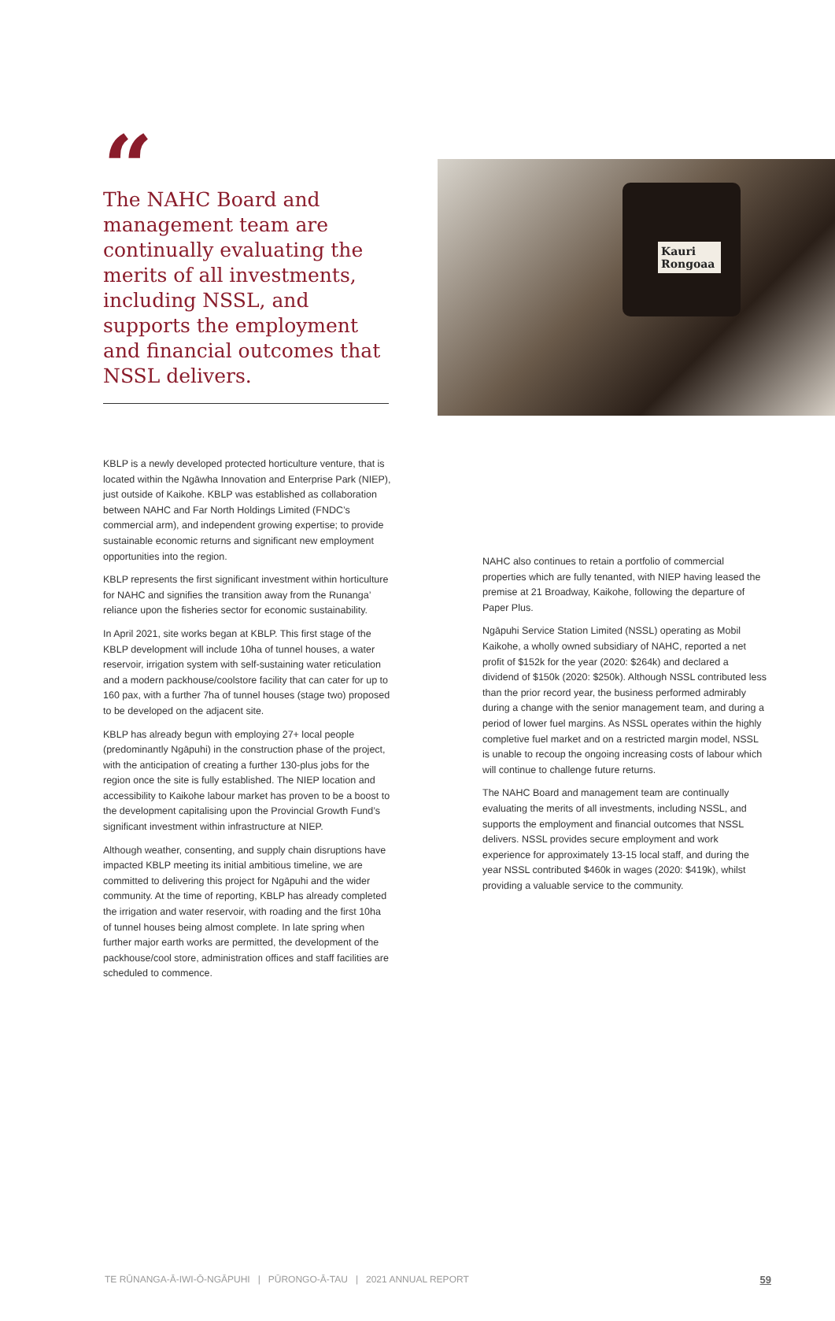“
The NAHC Board and management team are continually evaluating the merits of all investments, including NSSL, and supports the employment and financial outcomes that NSSL delivers.
Kauri Rongoaa
KBLP is a newly developed protected horticulture venture, that is located within the Ngāwha Innovation and Enterprise Park (NIEP), just outside of Kaikohe. KBLP was established as collaboration between NAHC and Far North Holdings Limited (FNDC’s commercial arm), and independent growing expertise; to provide sustainable economic returns and significant new employment opportunities into the region.
KBLP represents the first significant investment within horticulture for NAHC and signifies the transition away from the Runanga’ reliance upon the fisheries sector for economic sustainability.
In April 2021, site works began at KBLP. This first stage of the KBLP development will include 10ha of tunnel houses, a water reservoir, irrigation system with self-sustaining water reticulation and a modern packhouse/coolstore facility that can cater for up to 160 pax, with a further 7ha of tunnel houses (stage two) proposed to be developed on the adjacent site.
KBLP has already begun with employing 27+ local people (predominantly Ngāpuhi) in the construction phase of the project, with the anticipation of creating a further 130-plus jobs for the region once the site is fully established. The NIEP location and accessibility to Kaikohe labour market has proven to be a boost to the development capitalising upon the Provincial Growth Fund’s significant investment within infrastructure at NIEP.
Although weather, consenting, and supply chain disruptions have impacted KBLP meeting its initial ambitious timeline, we are committed to delivering this project for Ngāpuhi and the wider community. At the time of reporting, KBLP has already completed the irrigation and water reservoir, with roading and the first 10ha of tunnel houses being almost complete. In late spring when further major earth works are permitted, the development of the packhouse/cool store, administration offices and staff facilities are scheduled to commence.
NAHC also continues to retain a portfolio of commercial properties which are fully tenanted, with NIEP having leased the premise at 21 Broadway, Kaikohe, following the departure of Paper Plus.
Ngāpuhi Service Station Limited (NSSL) operating as Mobil Kaikohe, a wholly owned subsidiary of NAHC, reported a net profit of $152k for the year (2020: $264k) and declared a dividend of $150k (2020: $250k). Although NSSL contributed less than the prior record year, the business performed admirably during a change with the senior management team, and during a period of lower fuel margins. As NSSL operates within the highly completive fuel market and on a restricted margin model, NSSL is unable to recoup the ongoing increasing costs of labour which will continue to challenge future returns.
The NAHC Board and management team are continually evaluating the merits of all investments, including NSSL, and supports the employment and financial outcomes that NSSL delivers. NSSL provides secure employment and work experience for approximately 13-15 local staff, and during the year NSSL contributed $460k in wages (2020: $419k), whilst providing a valuable service to the community.
TE RŪNANGA-Ā-IWI-Ō-NGĀPUHI | PŪRONGO-Ā-TAU | 2021 ANNUAL REPORT 59